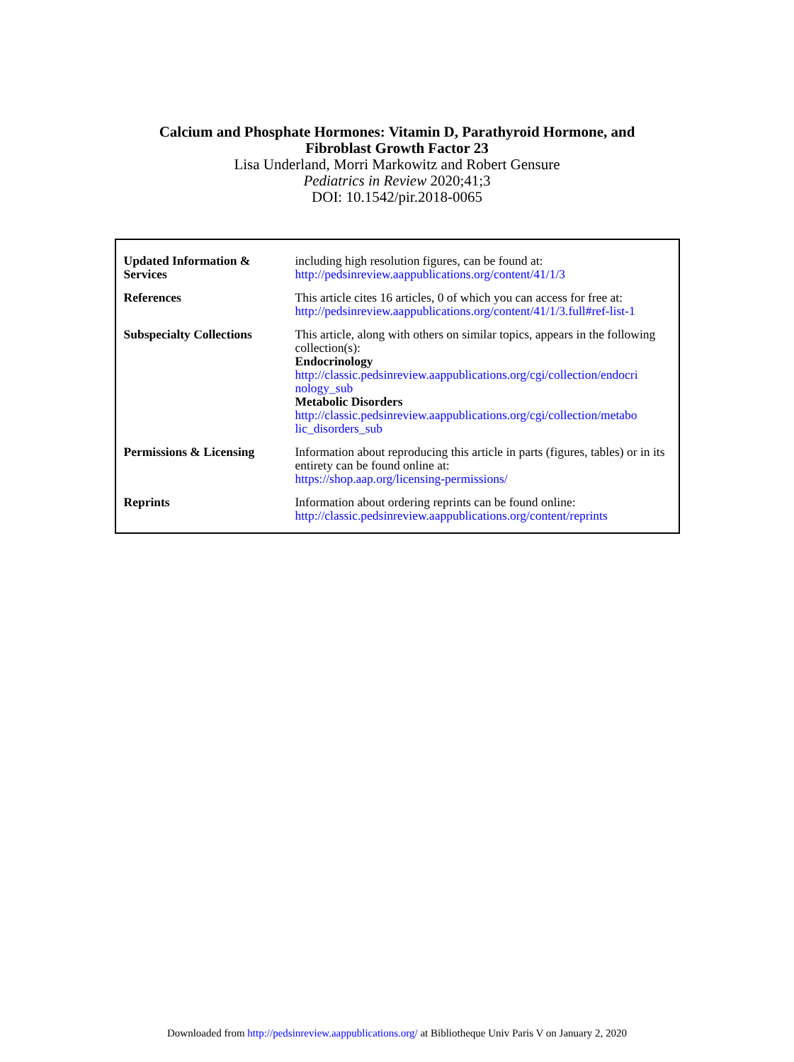Calcium and Phosphate Hormones: Vitamin D, Parathyroid Hormone, and
Fibroblast Growth Factor 23
Lisa Underland, Morri Markowitz and Robert Gensure
Pediatrics in Review 2020;41;3
DOI: 10.1542/pir.2018-0065
| Updated Information & Services | including high resolution figures, can be found at: http://pedsinreview.aappublications.org/content/41/1/3 |
| References | This article cites 16 articles, 0 of which you can access for free at: http://pedsinreview.aappublications.org/content/41/1/3.full#ref-list-1 |
| Subspecialty Collections | This article, along with others on similar topics, appears in the following collection(s): Endocrinology http://classic.pedsinreview.aappublications.org/cgi/collection/endocri nology_sub Metabolic Disorders http://classic.pedsinreview.aappublications.org/cgi/collection/metabo lic_disorders_sub |
| Permissions & Licensing | Information about reproducing this article in parts (figures, tables) or in its entirety can be found online at: https://shop.aap.org/licensing-permissions/ |
| Reprints | Information about ordering reprints can be found online: http://classic.pedsinreview.aappublications.org/content/reprints |
Downloaded from http://pedsinreview.aappublications.org/ at Bibliotheque Univ Paris V on January 2, 2020